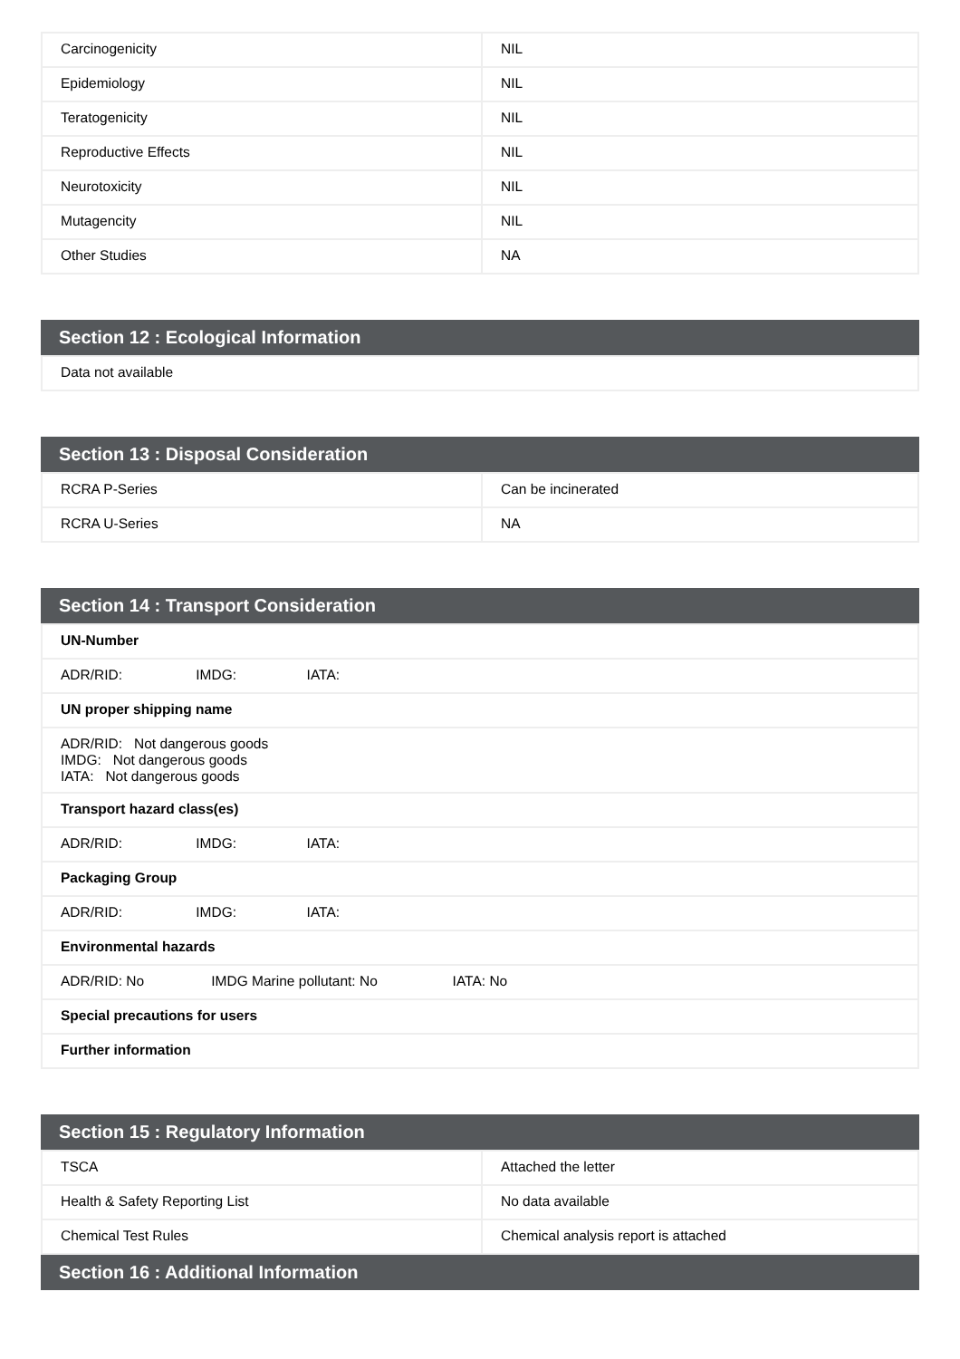| Carcinogenicity | NIL |
| Epidemiology | NIL |
| Teratogenicity | NIL |
| Reproductive Effects | NIL |
| Neurotoxicity | NIL |
| Mutagencity | NIL |
| Other Studies | NA |
Section 12 : Ecological Information
| Data not available |
Section 13 : Disposal Consideration
| RCRA P-Series | Can be incinerated |
| RCRA U-Series | NA |
Section 14 : Transport Consideration
| UN-Number |
| ADR/RID: IMDG: IATA: |
| UN proper shipping name |
| ADR/RID: Not dangerous goods IMDG: Not dangerous goods IATA: Not dangerous goods |
| Transport hazard class(es) |
| ADR/RID: IMDG: IATA: |
| Packaging Group |
| ADR/RID: IMDG: IATA: |
| Environmental hazards |
| ADR/RID: No IMDG Marine pollutant: No IATA: No |
| Special precautions for users |
| Further information |
Section 15 : Regulatory Information
| TSCA | Attached the letter |
| Health & Safety Reporting List | No data available |
| Chemical Test Rules | Chemical analysis report is attached |
Section 16 : Additional Information